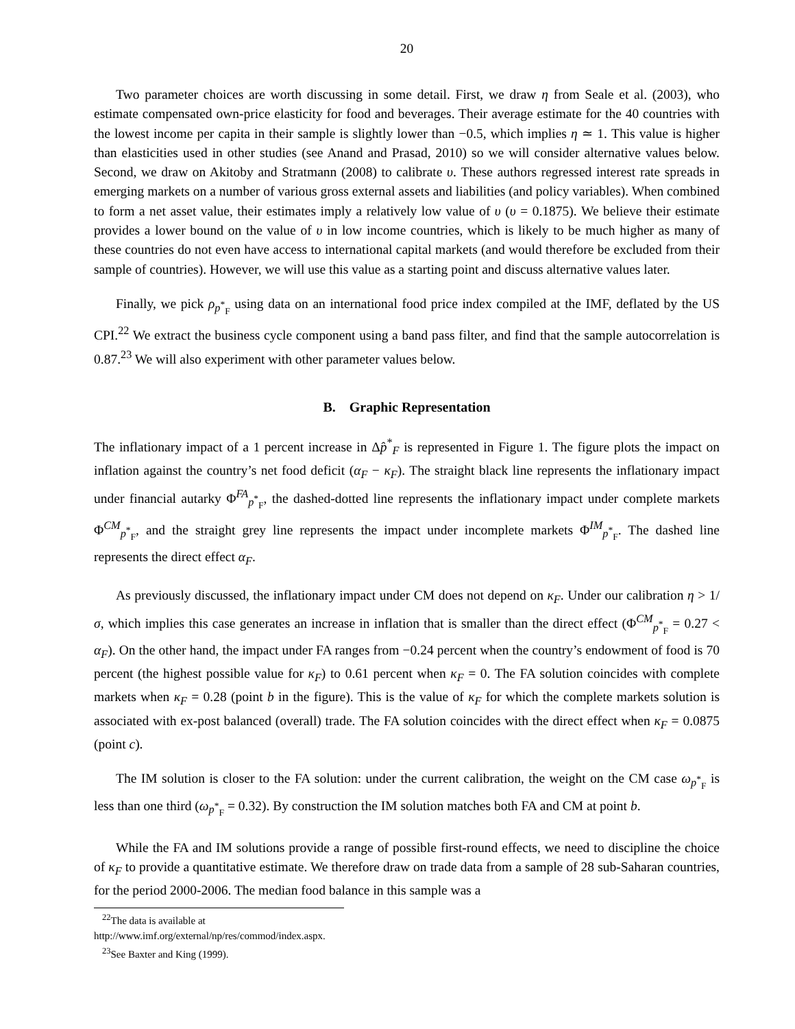20
Two parameter choices are worth discussing in some detail. First, we draw η from Seale et al. (2003), who estimate compensated own-price elasticity for food and beverages. Their average estimate for the 40 countries with the lowest income per capita in their sample is slightly lower than −0.5, which implies η ≃ 1. This value is higher than elasticities used in other studies (see Anand and Prasad, 2010) so we will consider alternative values below. Second, we draw on Akitoby and Stratmann (2008) to calibrate υ. These authors regressed interest rate spreads in emerging markets on a number of various gross external assets and liabilities (and policy variables). When combined to form a net asset value, their estimates imply a relatively low value of υ (υ = 0.1875). We believe their estimate provides a lower bound on the value of υ in low income countries, which is likely to be much higher as many of these countries do not even have access to international capital markets (and would therefore be excluded from their sample of countries). However, we will use this value as a starting point and discuss alternative values later.
Finally, we pick ρ<sub>p<sup>*</sup><sub>F</sub></sub> using data on an international food price index compiled at the IMF, deflated by the US CPI.<sup>22</sup> We extract the business cycle component using a band pass filter, and find that the sample autocorrelation is 0.87.<sup>23</sup> We will also experiment with other parameter values below.
B. Graphic Representation
The inflationary impact of a 1 percent increase in Δp̂<sup>*</sup><sub>F</sub> is represented in Figure 1. The figure plots the impact on inflation against the country’s net food deficit (α<sub>F</sub> − κ<sub>F</sub>). The straight black line represents the inflationary impact under financial autarky Φ<sup>FA</sup><sub>p<sup>*</sup><sub>F</sub></sub>, the dashed-dotted line represents the inflationary impact under complete markets Φ<sup>CM</sup><sub>p<sup>*</sup><sub>F</sub></sub>, and the straight grey line represents the impact under incomplete markets Φ<sup>IM</sup><sub>p<sup>*</sup><sub>F</sub></sub>. The dashed line represents the direct effect α<sub>F</sub>.
As previously discussed, the inflationary impact under CM does not depend on κ<sub>F</sub>. Under our calibration η > 1/σ, which implies this case generates an increase in inflation that is smaller than the direct effect (Φ<sup>CM</sup><sub>p<sup>*</sup><sub>F</sub></sub> = 0.27 < α<sub>F</sub>). On the other hand, the impact under FA ranges from −0.24 percent when the country’s endowment of food is 70 percent (the highest possible value for κ<sub>F</sub>) to 0.61 percent when κ<sub>F</sub> = 0. The FA solution coincides with complete markets when κ<sub>F</sub> = 0.28 (point b in the figure). This is the value of κ<sub>F</sub> for which the complete markets solution is associated with ex-post balanced (overall) trade. The FA solution coincides with the direct effect when κ<sub>F</sub> = 0.0875 (point c).
The IM solution is closer to the FA solution: under the current calibration, the weight on the CM case ω<sub>p<sup>*</sup><sub>F</sub></sub> is less than one third (ω<sub>p<sup>*</sup><sub>F</sub></sub> = 0.32). By construction the IM solution matches both FA and CM at point b.
While the FA and IM solutions provide a range of possible first-round effects, we need to discipline the choice of κ<sub>F</sub> to provide a quantitative estimate. We therefore draw on trade data from a sample of 28 sub-Saharan countries, for the period 2000-2006. The median food balance in this sample was a
<sup>22</sup> The data is available at http://www.imf.org/external/np/res/commod/index.aspx.
<sup>23</sup> See Baxter and King (1999).